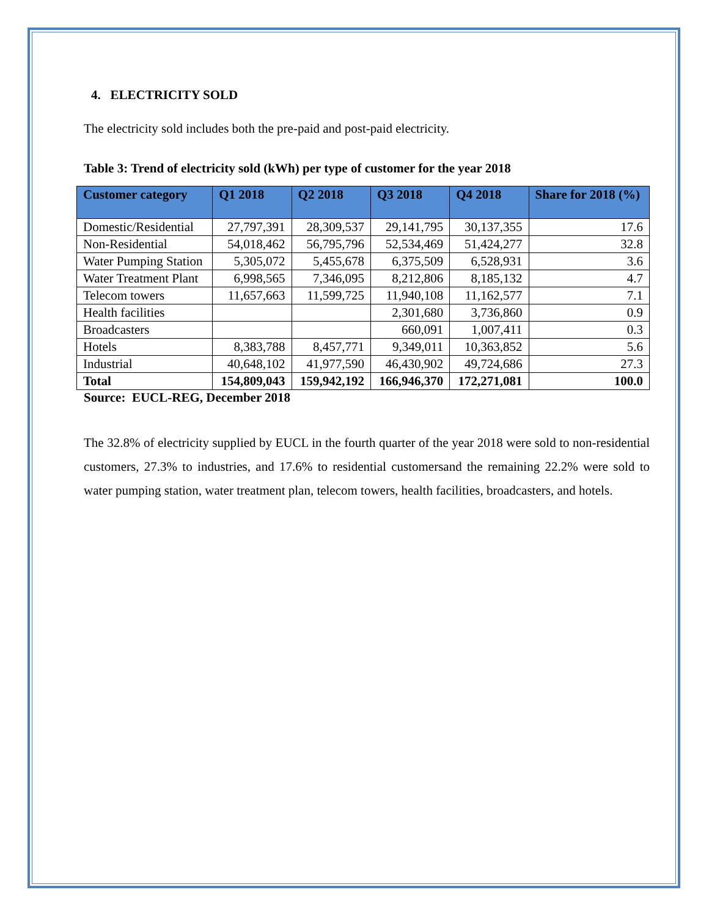4. ELECTRICITY SOLD
The electricity sold includes both the pre-paid and post-paid electricity.
Table 3: Trend of electricity sold (kWh) per type of customer for the year 2018
| Customer category | Q1 2018 | Q2 2018 | Q3 2018 | Q4 2018 | Share for 2018 (%) |
| --- | --- | --- | --- | --- | --- |
| Domestic/Residential | 27,797,391 | 28,309,537 | 29,141,795 | 30,137,355 | 17.6 |
| Non-Residential | 54,018,462 | 56,795,796 | 52,534,469 | 51,424,277 | 32.8 |
| Water Pumping Station | 5,305,072 | 5,455,678 | 6,375,509 | 6,528,931 | 3.6 |
| Water Treatment Plant | 6,998,565 | 7,346,095 | 8,212,806 | 8,185,132 | 4.7 |
| Telecom towers | 11,657,663 | 11,599,725 | 11,940,108 | 11,162,577 | 7.1 |
| Health facilities | | | 2,301,680 | 3,736,860 | 0.9 |
| Broadcasters | | | 660,091 | 1,007,411 | 0.3 |
| Hotels | 8,383,788 | 8,457,771 | 9,349,011 | 10,363,852 | 5.6 |
| Industrial | 40,648,102 | 41,977,590 | 46,430,902 | 49,724,686 | 27.3 |
| Total | 154,809,043 | 159,942,192 | 166,946,370 | 172,271,081 | 100.0 |
Source: EUCL-REG, December 2018
The 32.8% of electricity supplied by EUCL in the fourth quarter of the year 2018 were sold to non-residential customers, 27.3% to industries, and 17.6% to residential customersand the remaining 22.2% were sold to water pumping station, water treatment plan, telecom towers, health facilities, broadcasters, and hotels.